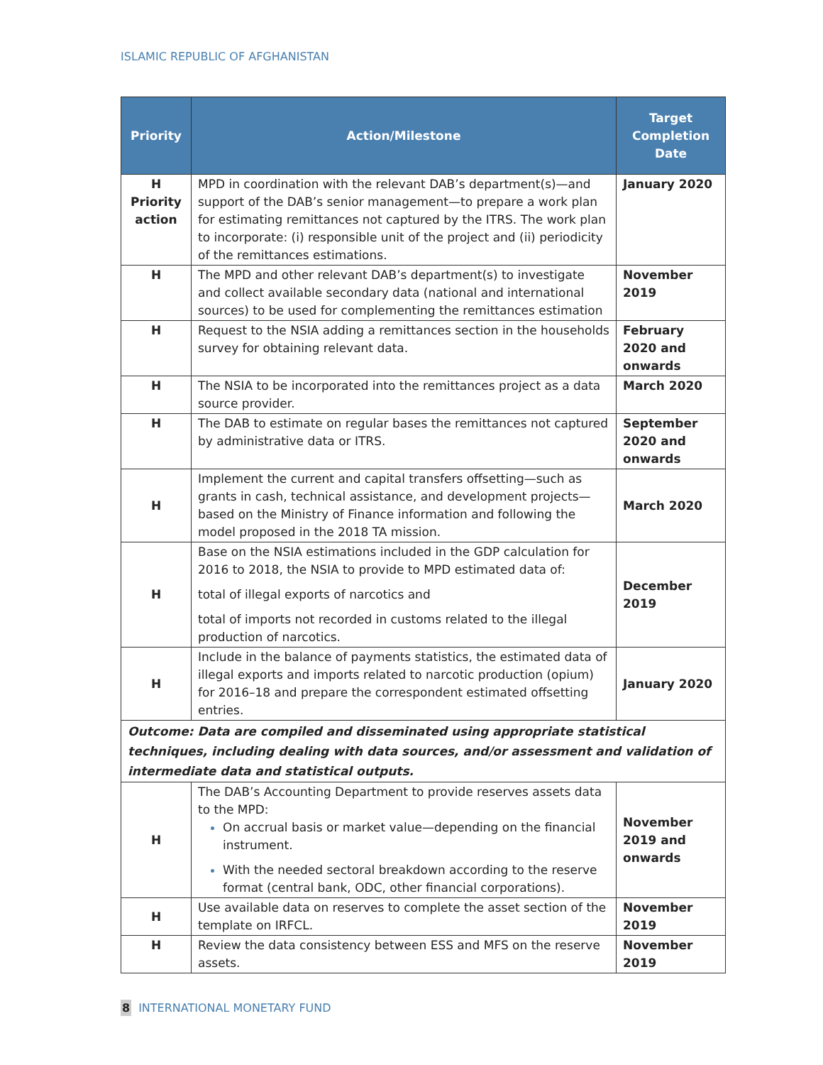ISLAMIC REPUBLIC OF AFGHANISTAN
| Priority | Action/Milestone | Target Completion Date |
| --- | --- | --- |
| H Priority action | MPD in coordination with the relevant DAB’s department(s)—and support of the DAB’s senior management—to prepare a work plan for estimating remittances not captured by the ITRS. The work plan to incorporate: (i) responsible unit of the project and (ii) periodicity of the remittances estimations. | January 2020 |
| H | The MPD and other relevant DAB’s department(s) to investigate and collect available secondary data (national and international sources) to be used for complementing the remittances estimation | November 2019 |
| H | Request to the NSIA adding a remittances section in the households survey for obtaining relevant data. | February 2020 and onwards |
| H | The NSIA to be incorporated into the remittances project as a data source provider. | March 2020 |
| H | The DAB to estimate on regular bases the remittances not captured by administrative data or ITRS. | September 2020 and onwards |
| H | Implement the current and capital transfers offsetting—such as grants in cash, technical assistance, and development projects—based on the Ministry of Finance information and following the model proposed in the 2018 TA mission. | March 2020 |
| H | Base on the NSIA estimations included in the GDP calculation for 2016 to 2018, the NSIA to provide to MPD estimated data of: total of illegal exports of narcotics and total of imports not recorded in customs related to the illegal production of narcotics. | December 2019 |
| H | Include in the balance of payments statistics, the estimated data of illegal exports and imports related to narcotic production (opium) for 2016–18 and prepare the correspondent estimated offsetting entries. | January 2020 |
| Outcome: Data are compiled and disseminated using appropriate statistical techniques, including dealing with data sources, and/or assessment and validation of intermediate data and statistical outputs. | | |
| H | The DAB’s Accounting Department to provide reserves assets data to the MPD: On accrual basis or market value—depending on the financial instrument. With the needed sectoral breakdown according to the reserve format (central bank, ODC, other financial corporations). | November 2019 and onwards |
| H | Use available data on reserves to complete the asset section of the template on IRFCL. | November 2019 |
| H | Review the data consistency between ESS and MFS on the reserve assets. | November 2019 |
8 INTERNATIONAL MONETARY FUND